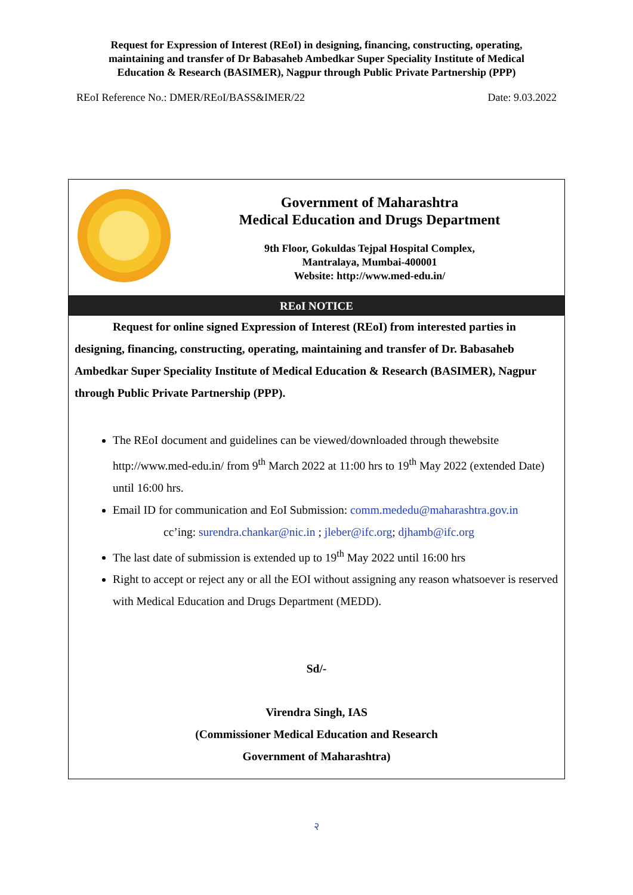Request for Expression of Interest (REoI) in designing, financing, constructing, operating,
maintaining and transfer of Dr Babasaheb Ambedkar Super Speciality Institute of Medical
Education & Research (BASIMER), Nagpur through Public Private Partnership (PPP)
REoI Reference No.: DMER/REoI/BASS&IMER/22 Date: 9.03.2022
Government of Maharashtra
Medical Education and Drugs Department
9th Floor, Gokuldas Tejpal Hospital Complex,
Mantralaya, Mumbai-400001
Website: http://www.med-edu.in/
REoI NOTICE
Request for online signed Expression of Interest (REoI) from interested parties in designing, financing, constructing, operating, maintaining and transfer of Dr. Babasaheb Ambedkar Super Speciality Institute of Medical Education & Research (BASIMER), Nagpur through Public Private Partnership (PPP).
The REoI document and guidelines can be viewed/downloaded through thewebsite http://www.med-edu.in/ from 9<sup>th</sup> March 2022 at 11:00 hrs to 19<sup>th</sup> May 2022 (extended Date) until 16:00 hrs.
Email ID for communication and EoI Submission: comm.mededu@maharashtra.gov.in
cc’ing: surendra.chankar@nic.in ; jleber@ifc.org; djhamb@ifc.org
The last date of submission is extended up to 19<sup>th</sup> May 2022 until 16:00 hrs
Right to accept or reject any or all the EOI without assigning any reason whatsoever is reserved with Medical Education and Drugs Department (MEDD).
Sd/-
Virendra Singh, IAS
(Commissioner Medical Education and Research
Government of Maharashtra)
२